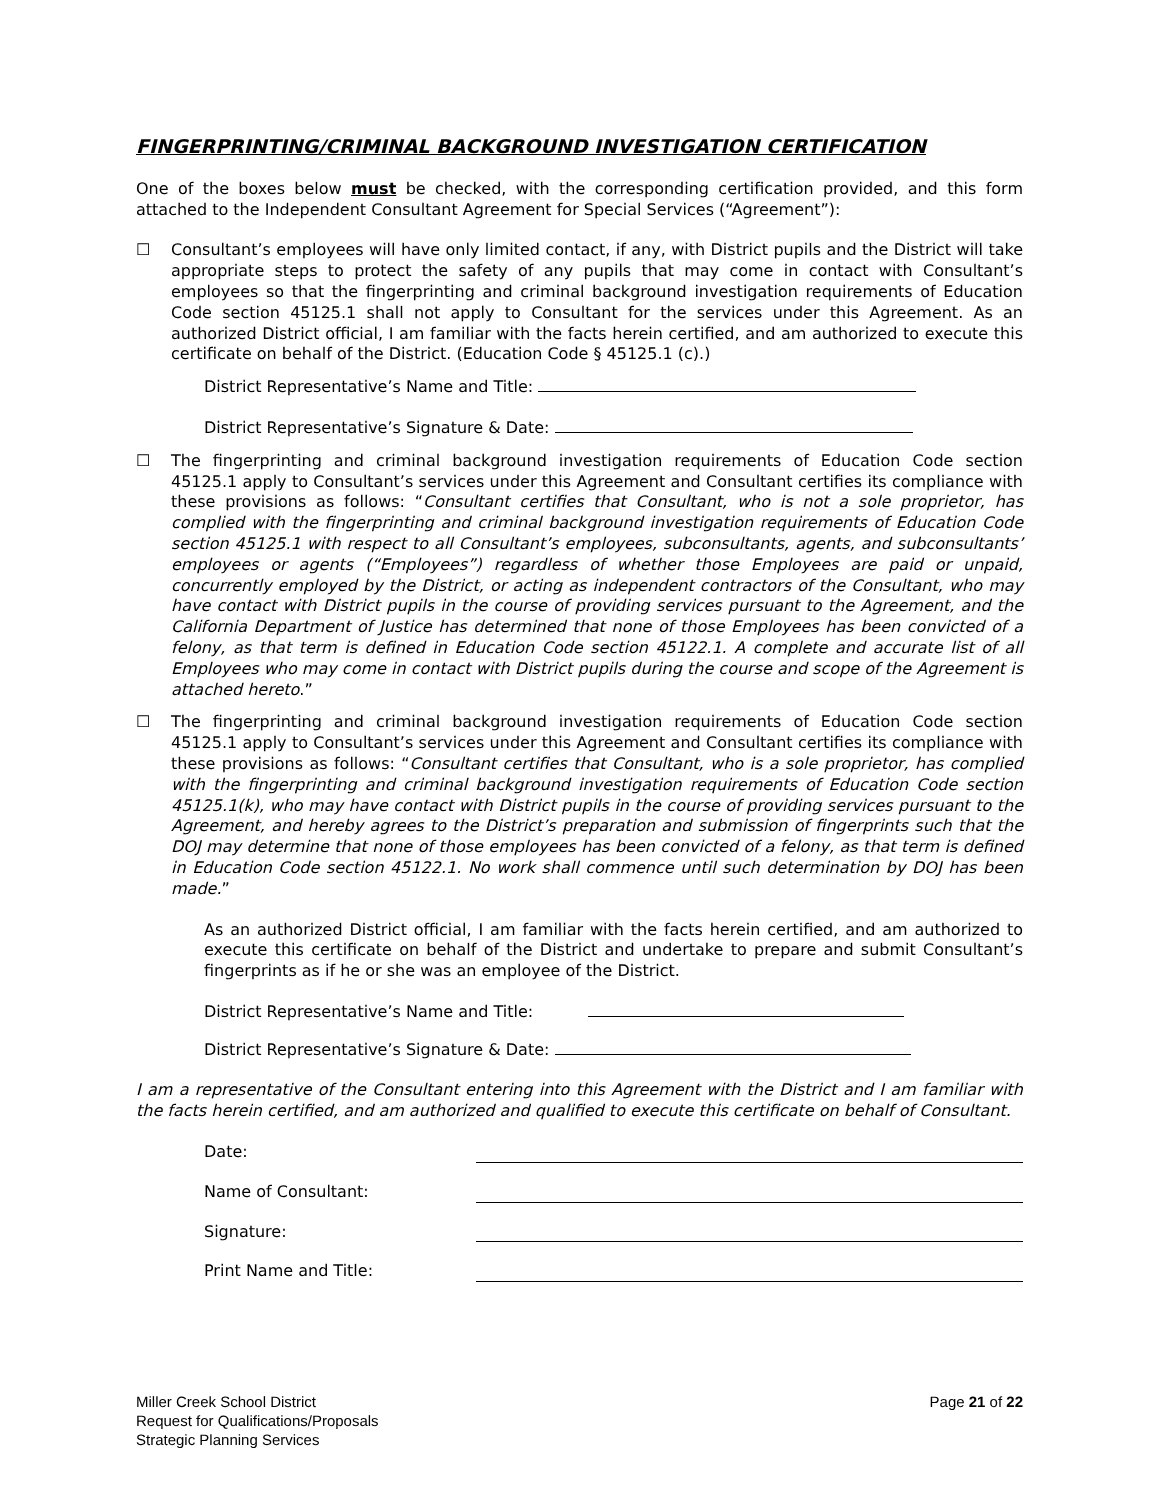FINGERPRINTING/CRIMINAL BACKGROUND INVESTIGATION CERTIFICATION
One of the boxes below must be checked, with the corresponding certification provided, and this form attached to the Independent Consultant Agreement for Special Services (“Agreement”):
☐ Consultant’s employees will have only limited contact, if any, with District pupils and the District will take appropriate steps to protect the safety of any pupils that may come in contact with Consultant’s employees so that the fingerprinting and criminal background investigation requirements of Education Code section 45125.1 shall not apply to Consultant for the services under this Agreement. As an authorized District official, I am familiar with the facts herein certified, and am authorized to execute this certificate on behalf of the District. (Education Code § 45125.1 (c).)
District Representative’s Name and Title:
District Representative’s Signature & Date:
☐ The fingerprinting and criminal background investigation requirements of Education Code section 45125.1 apply to Consultant’s services under this Agreement and Consultant certifies its compliance with these provisions as follows: “Consultant certifies that Consultant, who is not a sole proprietor, has complied with the fingerprinting and criminal background investigation requirements of Education Code section 45125.1 with respect to all Consultant’s employees, subconsultants, agents, and subconsultants’ employees or agents (“Employees”) regardless of whether those Employees are paid or unpaid, concurrently employed by the District, or acting as independent contractors of the Consultant, who may have contact with District pupils in the course of providing services pursuant to the Agreement, and the California Department of Justice has determined that none of those Employees has been convicted of a felony, as that term is defined in Education Code section 45122.1. A complete and accurate list of all Employees who may come in contact with District pupils during the course and scope of the Agreement is attached hereto.”
☐ The fingerprinting and criminal background investigation requirements of Education Code section 45125.1 apply to Consultant’s services under this Agreement and Consultant certifies its compliance with these provisions as follows: “Consultant certifies that Consultant, who is a sole proprietor, has complied with the fingerprinting and criminal background investigation requirements of Education Code section 45125.1(k), who may have contact with District pupils in the course of providing services pursuant to the Agreement, and hereby agrees to the District’s preparation and submission of fingerprints such that the DOJ may determine that none of those employees has been convicted of a felony, as that term is defined in Education Code section 45122.1. No work shall commence until such determination by DOJ has been made.”
As an authorized District official, I am familiar with the facts herein certified, and am authorized to execute this certificate on behalf of the District and undertake to prepare and submit Consultant’s fingerprints as if he or she was an employee of the District.
District Representative’s Name and Title:
District Representative’s Signature & Date:
I am a representative of the Consultant entering into this Agreement with the District and I am familiar with the facts herein certified, and am authorized and qualified to execute this certificate on behalf of Consultant.
Date:
Name of Consultant:
Signature:
Print Name and Title:
Miller Creek School District
Request for Qualifications/Proposals
Strategic Planning Services
Page 21 of 22